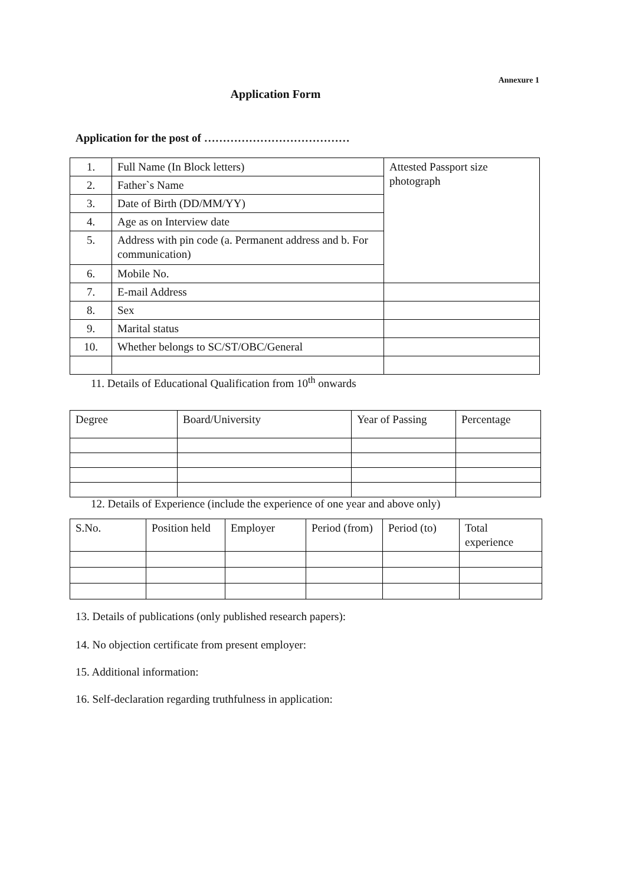Annexure 1
Application Form
Application for the post of …………………………………
| 1. | Full Name (In Block letters) | Attested Passport size photograph |
| 2. | Father`s Name | |
| 3. | Date of Birth (DD/MM/YY) | |
| 4. | Age as on Interview date | |
| 5. | Address with pin code (a. Permanent address and b. For communication) | |
| 6. | Mobile No. | |
| 7. | E-mail Address | |
| 8. | Sex | |
| 9. | Marital status | |
| 10. | Whether belongs to SC/ST/OBC/General | |
11. Details of Educational Qualification from 10<sup>th</sup> onwards
| Degree | Board/University | Year of Passing | Percentage |
12. Details of Experience (include the experience of one year and above only)
| S.No. | Position held | Employer | Period (from) | Period (to) | Total experience |
13. Details of publications (only published research papers):
14. No objection certificate from present employer:
15. Additional information:
16. Self-declaration regarding truthfulness in application: